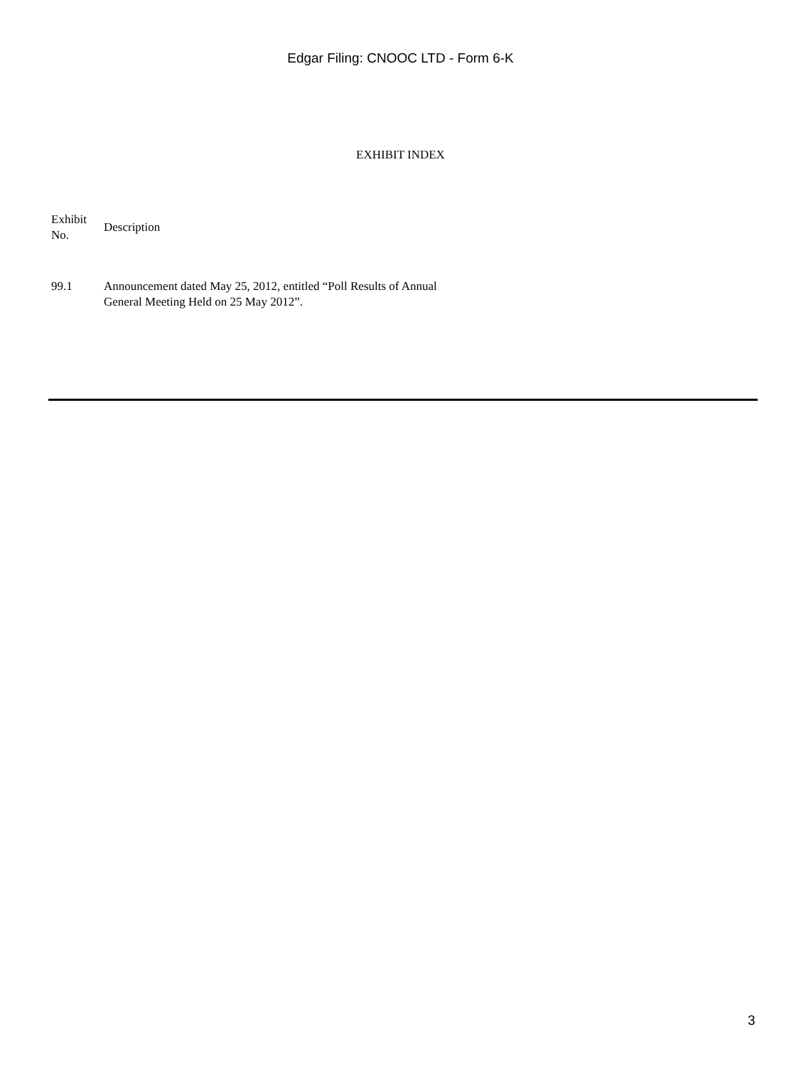Edgar Filing: CNOOC LTD - Form 6-K
EXHIBIT INDEX
| Exhibit No. | Description |
| --- | --- |
| 99.1 | Announcement dated May 25, 2012, entitled “Poll Results of Annual General Meeting Held on 25 May 2012”. |
3